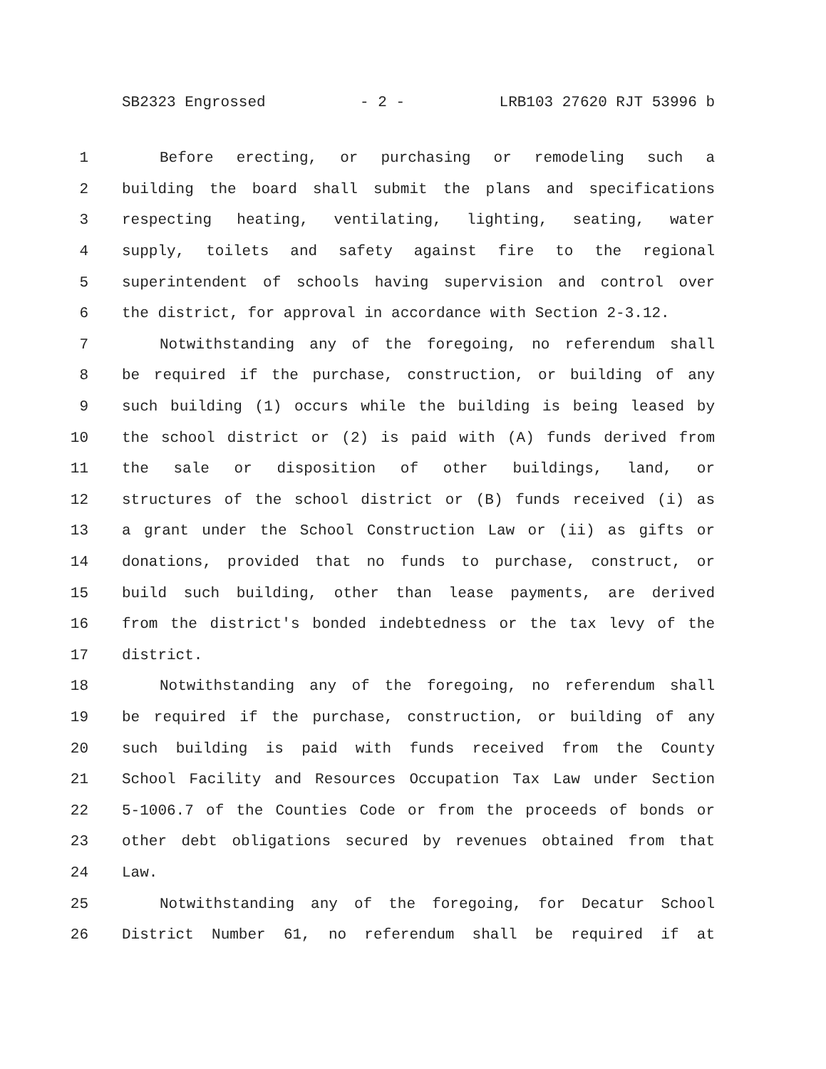SB2323 Engrossed - 2 - LRB103 27620 RJT 53996 b
1 Before erecting, or purchasing or remodeling such a
2 building the board shall submit the plans and specifications
3 respecting heating, ventilating, lighting, seating, water
4 supply, toilets and safety against fire to the regional
5 superintendent of schools having supervision and control over
6 the district, for approval in accordance with Section 2-3.12.
7 Notwithstanding any of the foregoing, no referendum shall
8 be required if the purchase, construction, or building of any
9 such building (1) occurs while the building is being leased by
10 the school district or (2) is paid with (A) funds derived from
11 the sale or disposition of other buildings, land, or
12 structures of the school district or (B) funds received (i) as
13 a grant under the School Construction Law or (ii) as gifts or
14 donations, provided that no funds to purchase, construct, or
15 build such building, other than lease payments, are derived
16 from the district's bonded indebtedness or the tax levy of the
17 district.
18 Notwithstanding any of the foregoing, no referendum shall
19 be required if the purchase, construction, or building of any
20 such building is paid with funds received from the County
21 School Facility and Resources Occupation Tax Law under Section
22 5-1006.7 of the Counties Code or from the proceeds of bonds or
23 other debt obligations secured by revenues obtained from that
24 Law.
25 Notwithstanding any of the foregoing, for Decatur School
26 District Number 61, no referendum shall be required if at